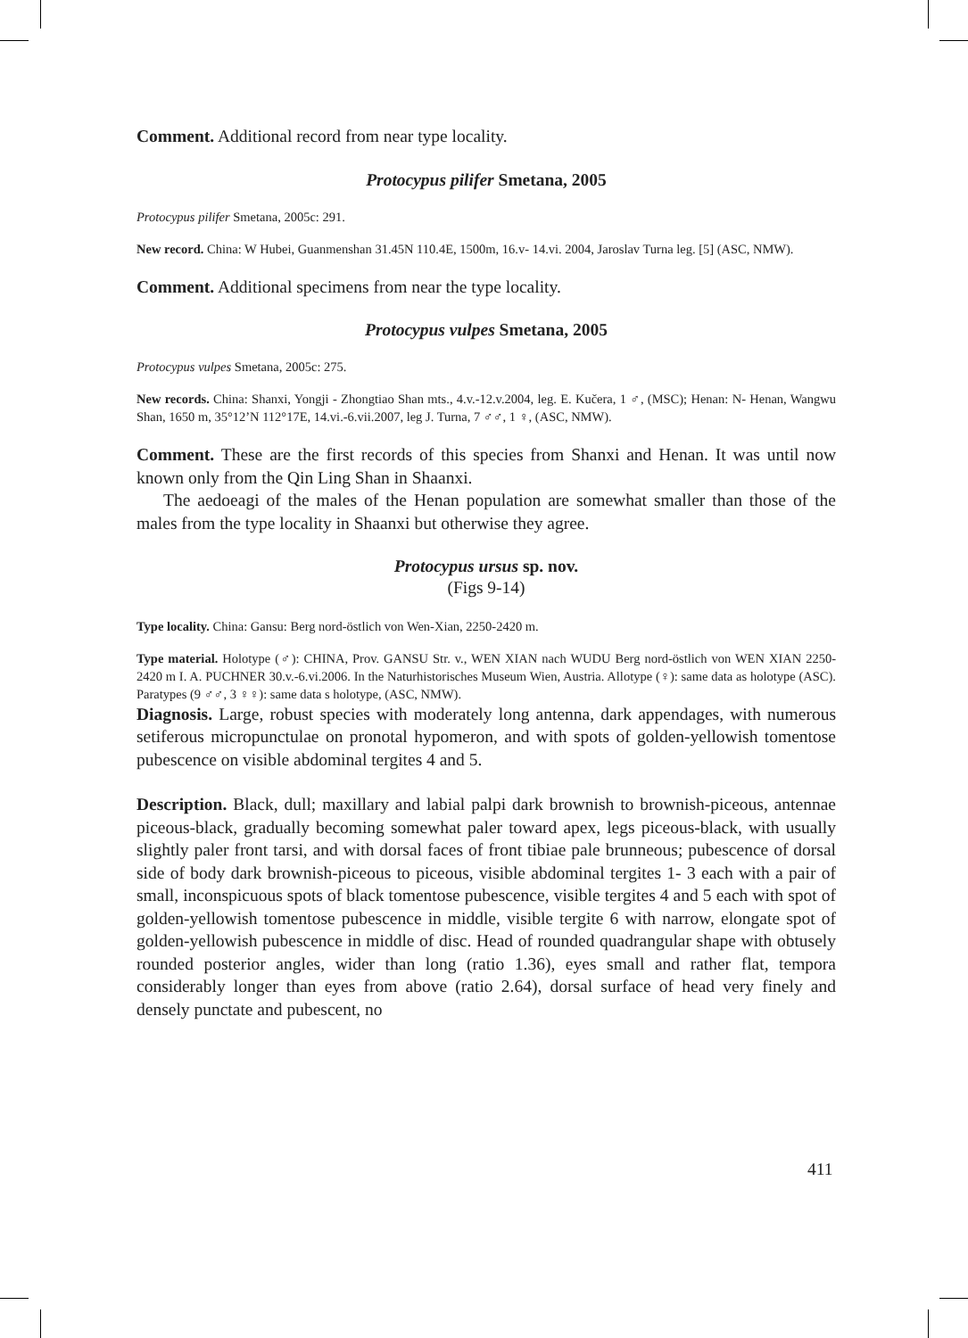Comment. Additional record from near type locality.
Protocypus pilifer Smetana, 2005
Protocypus pilifer Smetana, 2005c: 291.
New record. China: W Hubei, Guanmenshan 31.45N 110.4E, 1500m, 16.v- 14.vi. 2004, Jaroslav Turna leg. [5] (ASC, NMW).
Comment. Additional specimens from near the type locality.
Protocypus vulpes Smetana, 2005
Protocypus vulpes Smetana, 2005c: 275.
New records. China: Shanxi, Yongji - Zhongtiao Shan mts., 4.v.-12.v.2004, leg. E. Kučera, 1 ♂, (MSC); Henan: N- Henan, Wangwu Shan, 1650 m, 35°12’N 112°17E, 14.vi.-6.vii.2007, leg J. Turna, 7 ♂♂, 1 ♀, (ASC, NMW).
Comment. These are the first records of this species from Shanxi and Henan. It was until now known only from the Qin Ling Shan in Shaanxi.
The aedoeagi of the males of the Henan population are somewhat smaller than those of the males from the type locality in Shaanxi but otherwise they agree.
Protocypus ursus sp. nov.
(Figs 9-14)
Type locality. China: Gansu: Berg nord-östlich von Wen-Xian, 2250-2420 m.
Type material. Holotype (♂): CHINA, Prov. GANSU Str. v., WEN XIAN nach WUDU Berg nord-östlich von WEN XIAN 2250- 2420 m I. A. PUCHNER 30.v.-6.vi.2006. In the Naturhistorisches Museum Wien, Austria. Allotype (♀): same data as holotype (ASC). Paratypes (9 ♂♂, 3 ♀♀): same data s holotype, (ASC, NMW).
Diagnosis. Large, robust species with moderately long antenna, dark appendages, with numerous setiferous micropunctulae on pronotal hypomeron, and with spots of golden-yellowish tomentose pubescence on visible abdominal tergites 4 and 5.
Description. Black, dull; maxillary and labial palpi dark brownish to brownish-piceous, antennae piceous-black, gradually becoming somewhat paler toward apex, legs piceous-black, with usually slightly paler front tarsi, and with dorsal faces of front tibiae pale brunneous; pubescence of dorsal side of body dark brownish-piceous to piceous, visible abdominal tergites 1- 3 each with a pair of small, inconspicuous spots of black tomentose pubescence, visible tergites 4 and 5 each with spot of golden-yellowish tomentose pubescence in middle, visible tergite 6 with narrow, elongate spot of golden-yellowish pubescence in middle of disc. Head of rounded quadrangular shape with obtusely rounded posterior angles, wider than long (ratio 1.36), eyes small and rather flat, tempora considerably longer than eyes from above (ratio 2.64), dorsal surface of head very finely and densely punctate and pubescent, no
411